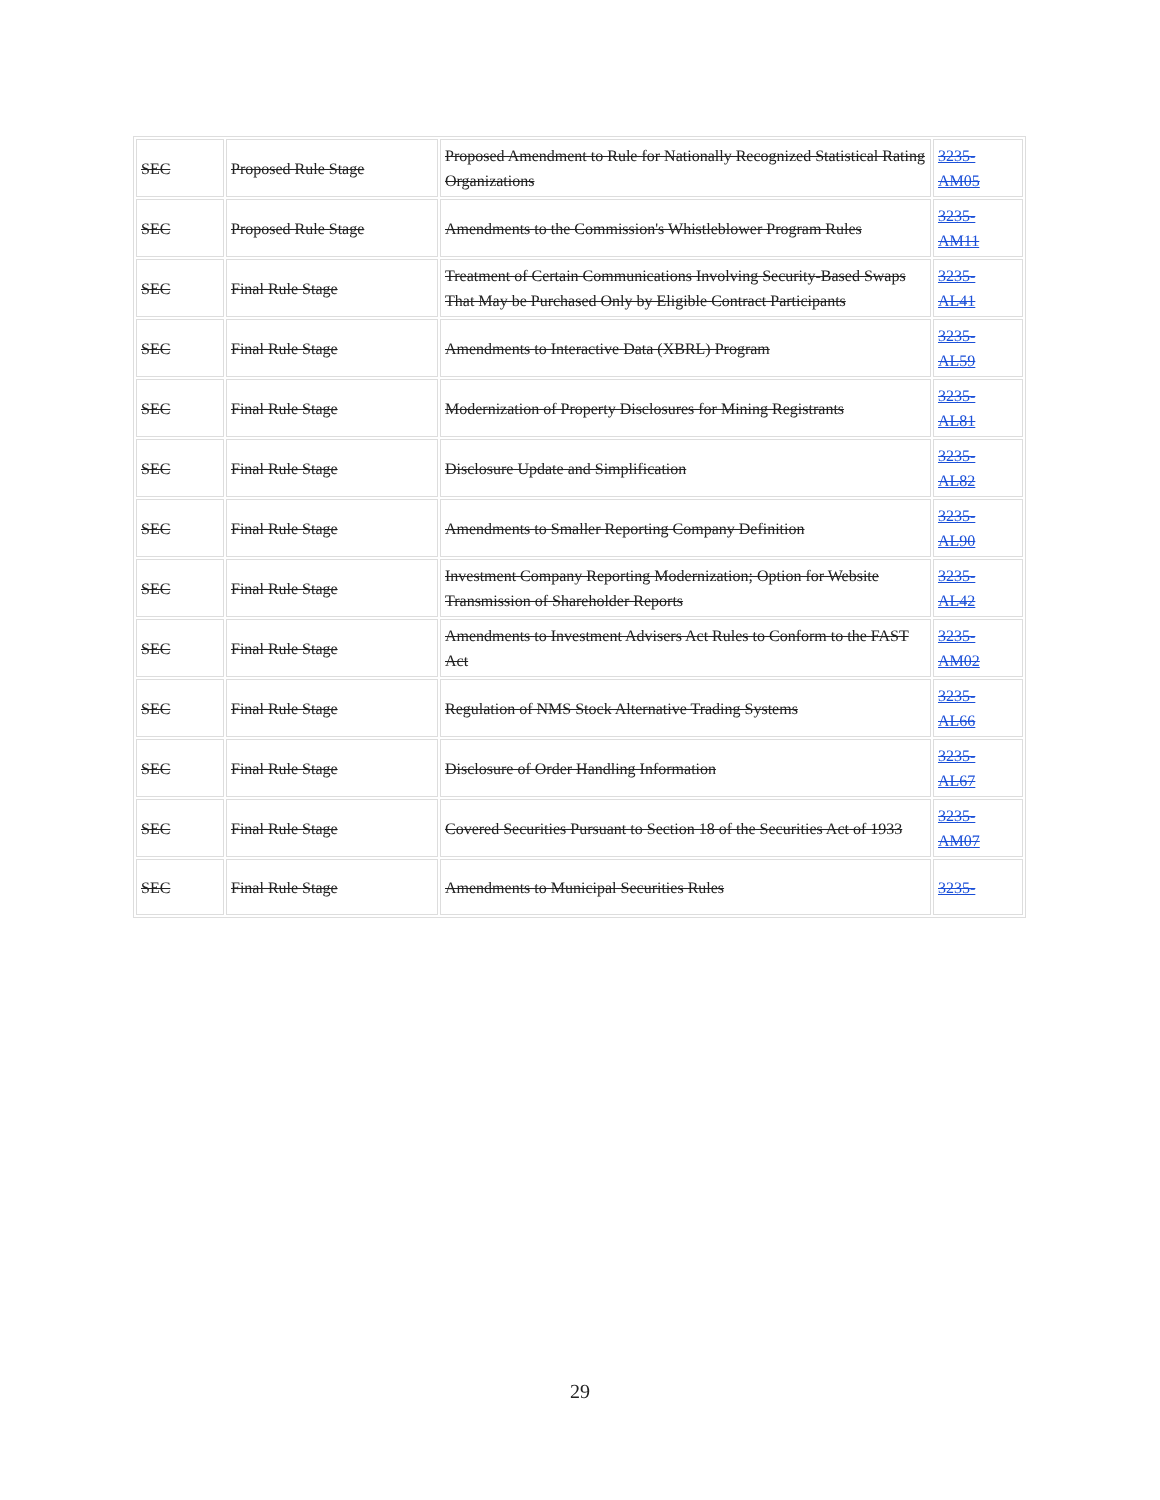| SEC | Proposed Rule Stage | Proposed Amendment to Rule for Nationally Recognized Statistical Rating Organizations | 3235- AM05 |
| SEC | Proposed Rule Stage | Amendments to the Commission's Whistleblower Program Rules | 3235- AM11 |
| SEC | Final Rule Stage | Treatment of Certain Communications Involving Security-Based Swaps That May be Purchased Only by Eligible Contract Participants | 3235- AL41 |
| SEC | Final Rule Stage | Amendments to Interactive Data (XBRL) Program | 3235- AL59 |
| SEC | Final Rule Stage | Modernization of Property Disclosures for Mining Registrants | 3235- AL81 |
| SEC | Final Rule Stage | Disclosure Update and Simplification | 3235- AL82 |
| SEC | Final Rule Stage | Amendments to Smaller Reporting Company Definition | 3235- AL90 |
| SEC | Final Rule Stage | Investment Company Reporting Modernization; Option for Website Transmission of Shareholder Reports | 3235- AL42 |
| SEC | Final Rule Stage | Amendments to Investment Advisers Act Rules to Conform to the FAST Act | 3235- AM02 |
| SEC | Final Rule Stage | Regulation of NMS Stock Alternative Trading Systems | 3235- AL66 |
| SEC | Final Rule Stage | Disclosure of Order Handling Information | 3235- AL67 |
| SEC | Final Rule Stage | Covered Securities Pursuant to Section 18 of the Securities Act of 1933 | 3235- AM07 |
| SEC | Final Rule Stage | Amendments to Municipal Securities Rules | 3235- |
29